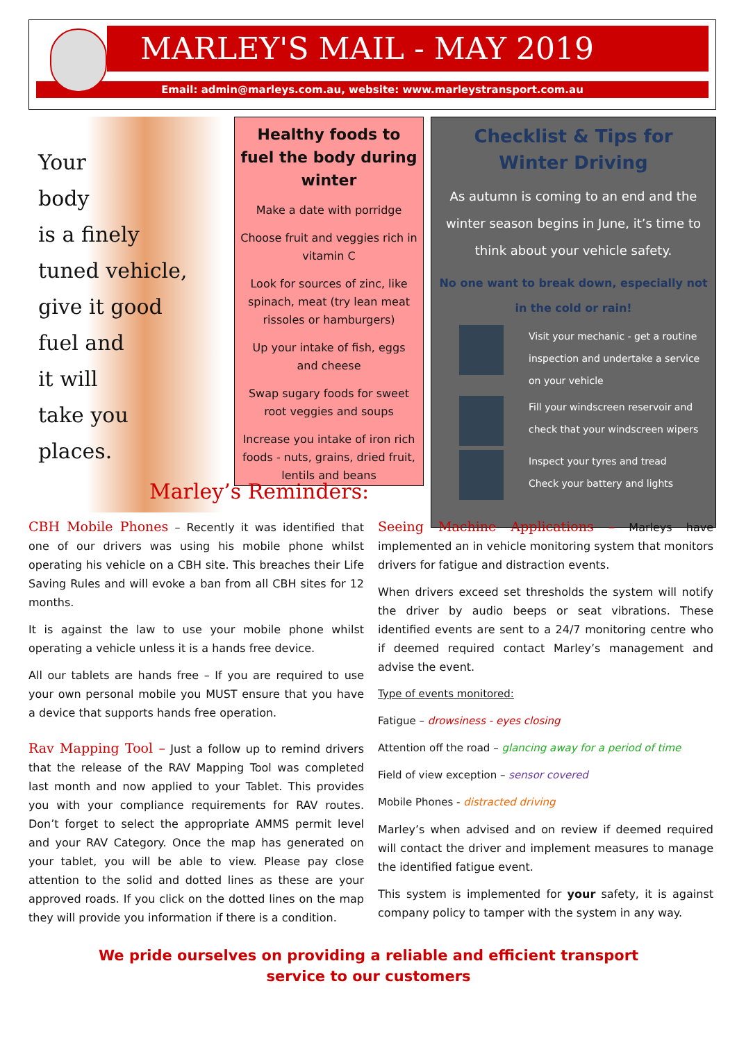MARLEY'S MAIL - MAY 2019
Email: admin@marleys.com.au, website: www.marleystransport.com.au
Your
body
is a finely
tuned vehicle,
give it good
fuel and
it will
take you
places.
Healthy foods to fuel the body during winter
Make a date with porridge
Choose fruit and veggies rich in vitamin C
Look for sources of zinc, like spinach, meat (try lean meat rissoles or hamburgers)
Up your intake of fish, eggs and cheese
Swap sugary foods for sweet root veggies and soups
Increase you intake of iron rich foods - nuts, grains, dried fruit, lentils and beans
Checklist & Tips for Winter Driving
As autumn is coming to an end and the winter season begins in June, it’s time to think about your vehicle safety.
No one want to break down, especially not in the cold or rain!
Visit your mechanic - get a routine inspection and undertake a service on your vehicle
Fill your windscreen reservoir and check that your windscreen wipers
Inspect your tyres and tread
Check your battery and lights
Marley’s Reminders:
CBH Mobile Phones – Recently it was identified that one of our drivers was using his mobile phone whilst operating his vehicle on a CBH site. This breaches their Life Saving Rules and will evoke a ban from all CBH sites for 12 months.
It is against the law to use your mobile phone whilst operating a vehicle unless it is a hands free device.
All our tablets are hands free – If you are required to use your own personal mobile you MUST ensure that you have a device that supports hands free operation.
Rav Mapping Tool – Just a follow up to remind drivers that the release of the RAV Mapping Tool was completed last month and now applied to your Tablet. This provides you with your compliance requirements for RAV routes. Don’t forget to select the appropriate AMMS permit level and your RAV Category. Once the map has generated on your tablet, you will be able to view. Please pay close attention to the solid and dotted lines as these are your approved roads. If you click on the dotted lines on the map they will provide you information if there is a condition.
Seeing Machine Applications – Marleys have implemented an in vehicle monitoring system that monitors drivers for fatigue and distraction events.
When drivers exceed set thresholds the system will notify the driver by audio beeps or seat vibrations. These identified events are sent to a 24/7 monitoring centre who if deemed required contact Marley’s management and advise the event.
Type of events monitored:
Fatigue – drowsiness - eyes closing
Attention off the road – glancing away for a period of time
Field of view exception – sensor covered
Mobile Phones - distracted driving
Marley’s when advised and on review if deemed required will contact the driver and implement measures to manage the identified fatigue event.
This system is implemented for your safety, it is against company policy to tamper with the system in any way.
We pride ourselves on providing a reliable and efficient transport service to our customers